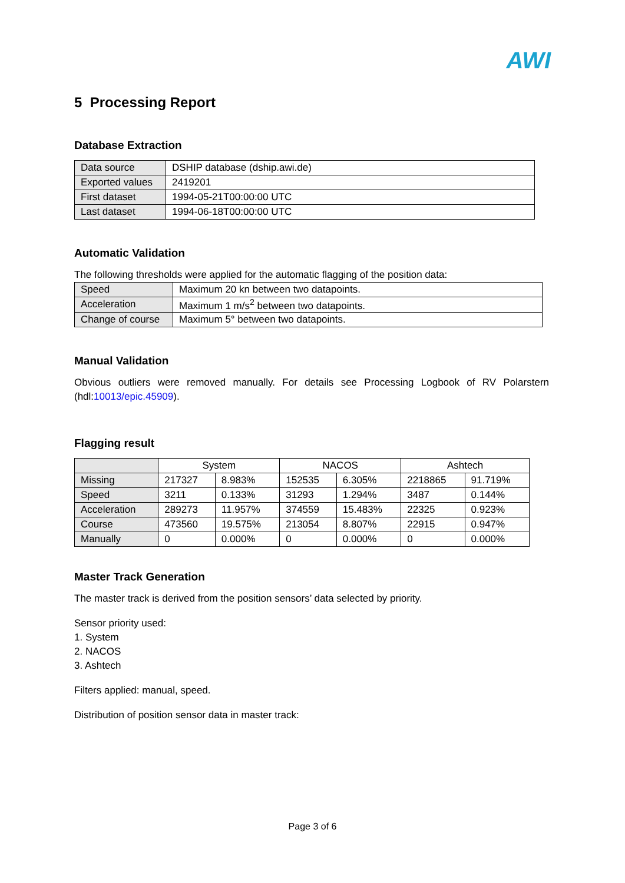AWI
5 Processing Report
Database Extraction
| Data source | DSHIP database (dship.awi.de) |
| Exported values | 2419201 |
| First dataset | 1994-05-21T00:00:00 UTC |
| Last dataset | 1994-06-18T00:00:00 UTC |
Automatic Validation
The following thresholds were applied for the automatic flagging of the position data:
| Speed | Maximum 20 kn between two datapoints. |
| Acceleration | Maximum 1 m/s<sup>2</sup> between two datapoints. |
| Change of course | Maximum 5° between two datapoints. |
Manual Validation
Obvious outliers were removed manually. For details see Processing Logbook of RV Polarstern (hdl:10013/epic.45909).
Flagging result
| | System | | NACOS | | Ashtech | |
| --- | --- | --- | --- | --- | --- | --- |
| Missing | 217327 | 8.983% | 152535 | 6.305% | 2218865 | 91.719% |
| Speed | 3211 | 0.133% | 31293 | 1.294% | 3487 | 0.144% |
| Acceleration | 289273 | 11.957% | 374559 | 15.483% | 22325 | 0.923% |
| Course | 473560 | 19.575% | 213054 | 8.807% | 22915 | 0.947% |
| Manually | 0 | 0.000% | 0 | 0.000% | 0 | 0.000% |
Master Track Generation
The master track is derived from the position sensors’ data selected by priority.
Sensor priority used:
1. System
2. NACOS
3. Ashtech
Filters applied: manual, speed.
Distribution of position sensor data in master track:
Page 3 of 6